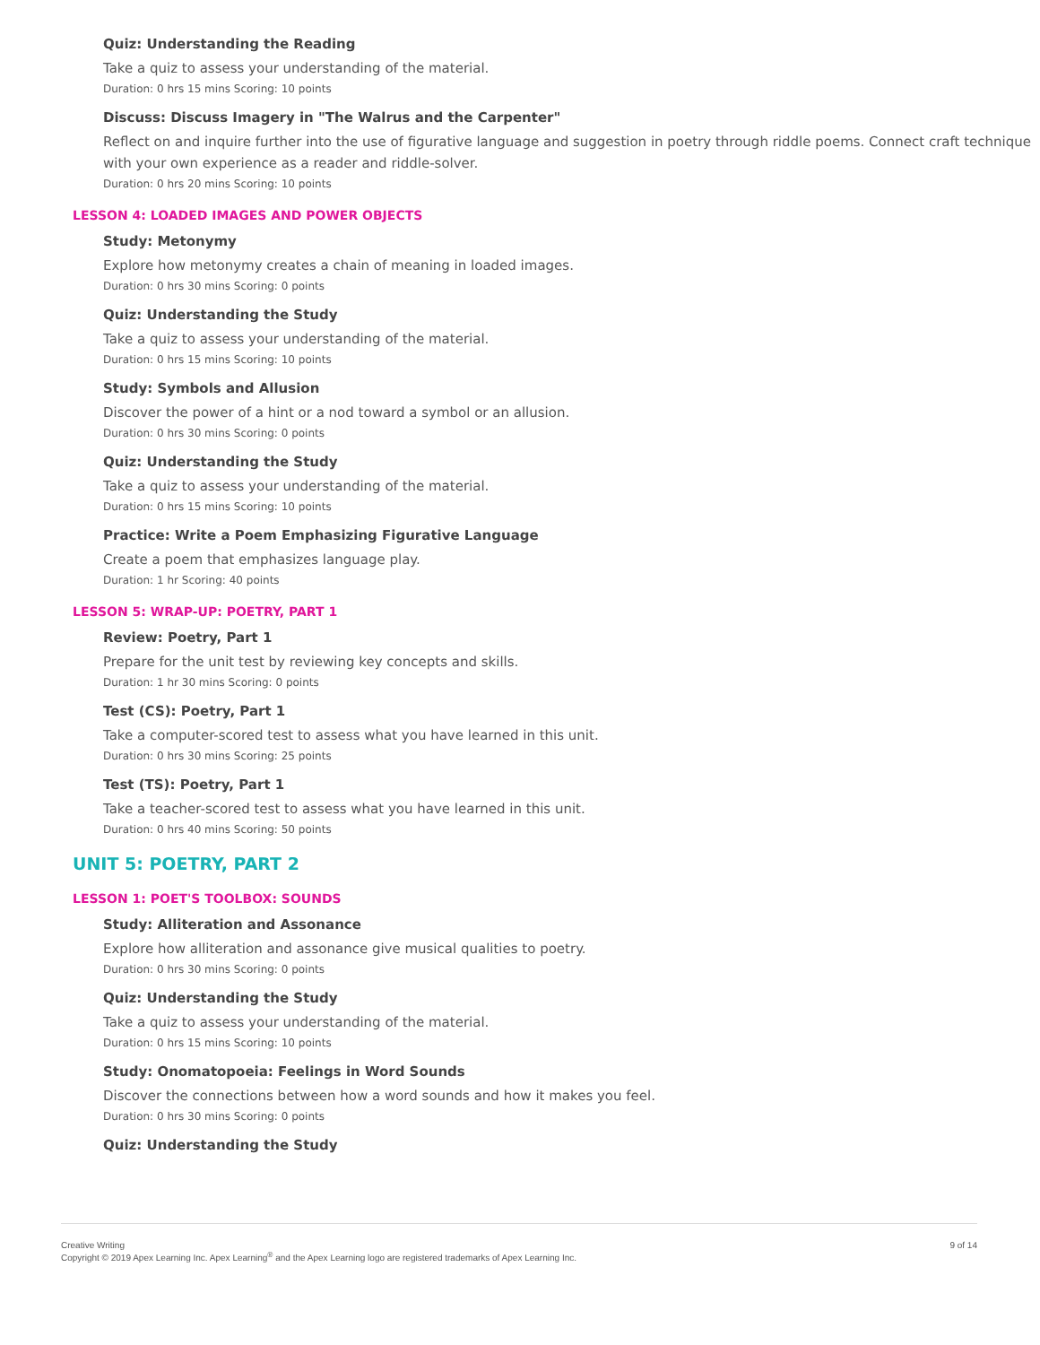Quiz: Understanding the Reading
Take a quiz to assess your understanding of the material.
Duration: 0 hrs 15 mins Scoring: 10 points
Discuss: Discuss Imagery in "The Walrus and the Carpenter"
Reflect on and inquire further into the use of figurative language and suggestion in poetry through riddle poems. Connect craft technique with your own experience as a reader and riddle-solver.
Duration: 0 hrs 20 mins Scoring: 10 points
LESSON 4: LOADED IMAGES AND POWER OBJECTS
Study: Metonymy
Explore how metonymy creates a chain of meaning in loaded images.
Duration: 0 hrs 30 mins Scoring: 0 points
Quiz: Understanding the Study
Take a quiz to assess your understanding of the material.
Duration: 0 hrs 15 mins Scoring: 10 points
Study: Symbols and Allusion
Discover the power of a hint or a nod toward a symbol or an allusion.
Duration: 0 hrs 30 mins Scoring: 0 points
Quiz: Understanding the Study
Take a quiz to assess your understanding of the material.
Duration: 0 hrs 15 mins Scoring: 10 points
Practice: Write a Poem Emphasizing Figurative Language
Create a poem that emphasizes language play.
Duration: 1 hr Scoring: 40 points
LESSON 5: WRAP-UP: POETRY, PART 1
Review: Poetry, Part 1
Prepare for the unit test by reviewing key concepts and skills.
Duration: 1 hr 30 mins Scoring: 0 points
Test (CS): Poetry, Part 1
Take a computer-scored test to assess what you have learned in this unit.
Duration: 0 hrs 30 mins Scoring: 25 points
Test (TS): Poetry, Part 1
Take a teacher-scored test to assess what you have learned in this unit.
Duration: 0 hrs 40 mins Scoring: 50 points
UNIT 5: POETRY, PART 2
LESSON 1: POET'S TOOLBOX: SOUNDS
Study: Alliteration and Assonance
Explore how alliteration and assonance give musical qualities to poetry.
Duration: 0 hrs 30 mins Scoring: 0 points
Quiz: Understanding the Study
Take a quiz to assess your understanding of the material.
Duration: 0 hrs 15 mins Scoring: 10 points
Study: Onomatopoeia: Feelings in Word Sounds
Discover the connections between how a word sounds and how it makes you feel.
Duration: 0 hrs 30 mins Scoring: 0 points
Quiz: Understanding the Study
Creative Writing
Copyright © 2019 Apex Learning Inc. Apex Learning<sup>®</sup> and the Apex Learning logo are registered trademarks of Apex Learning Inc.
9 of 14